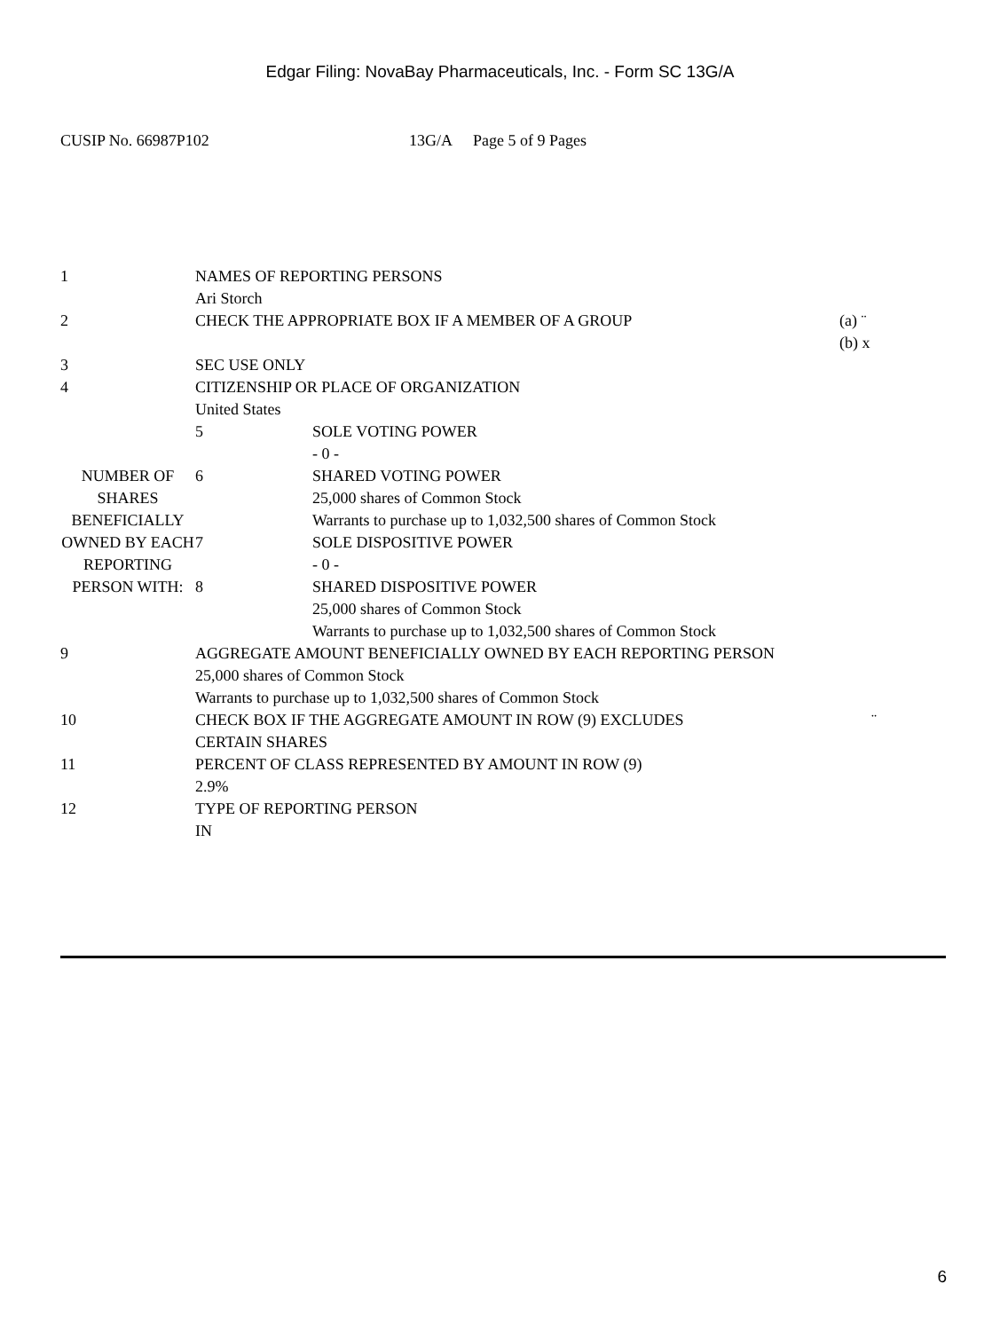Edgar Filing: NovaBay Pharmaceuticals, Inc. - Form SC 13G/A
CUSIP No. 66987P102 13G/A Page 5 of 9 Pages
| 1 | NAMES OF REPORTING PERSONS Ari Storch | | |
| 2 | CHECK THE APPROPRIATE BOX IF A MEMBER OF A GROUP | | (a) ¨ (b) x |
| 3 | SEC USE ONLY | | |
| 4 | CITIZENSHIP OR PLACE OF ORGANIZATION United States | | |
| NUMBER OF SHARES BENEFICIALLY OWNED BY EACH REPORTING PERSON WITH: | 5 | SOLE VOTING POWER - 0 - | |
| | 6 | SHARED VOTING POWER 25,000 shares of Common Stock Warrants to purchase up to 1,032,500 shares of Common Stock | |
| | 7 | SOLE DISPOSITIVE POWER - 0 - | |
| | 8 | SHARED DISPOSITIVE POWER 25,000 shares of Common Stock Warrants to purchase up to 1,032,500 shares of Common Stock | |
| 9 | AGGREGATE AMOUNT BENEFICIALLY OWNED BY EACH REPORTING PERSON 25,000 shares of Common Stock Warrants to purchase up to 1,032,500 shares of Common Stock | | |
| 10 | CHECK BOX IF THE AGGREGATE AMOUNT IN ROW (9) EXCLUDES CERTAIN SHARES | | ¨ |
| 11 | PERCENT OF CLASS REPRESENTED BY AMOUNT IN ROW (9) 2.9% | | |
| 12 | TYPE OF REPORTING PERSON IN | | |
6